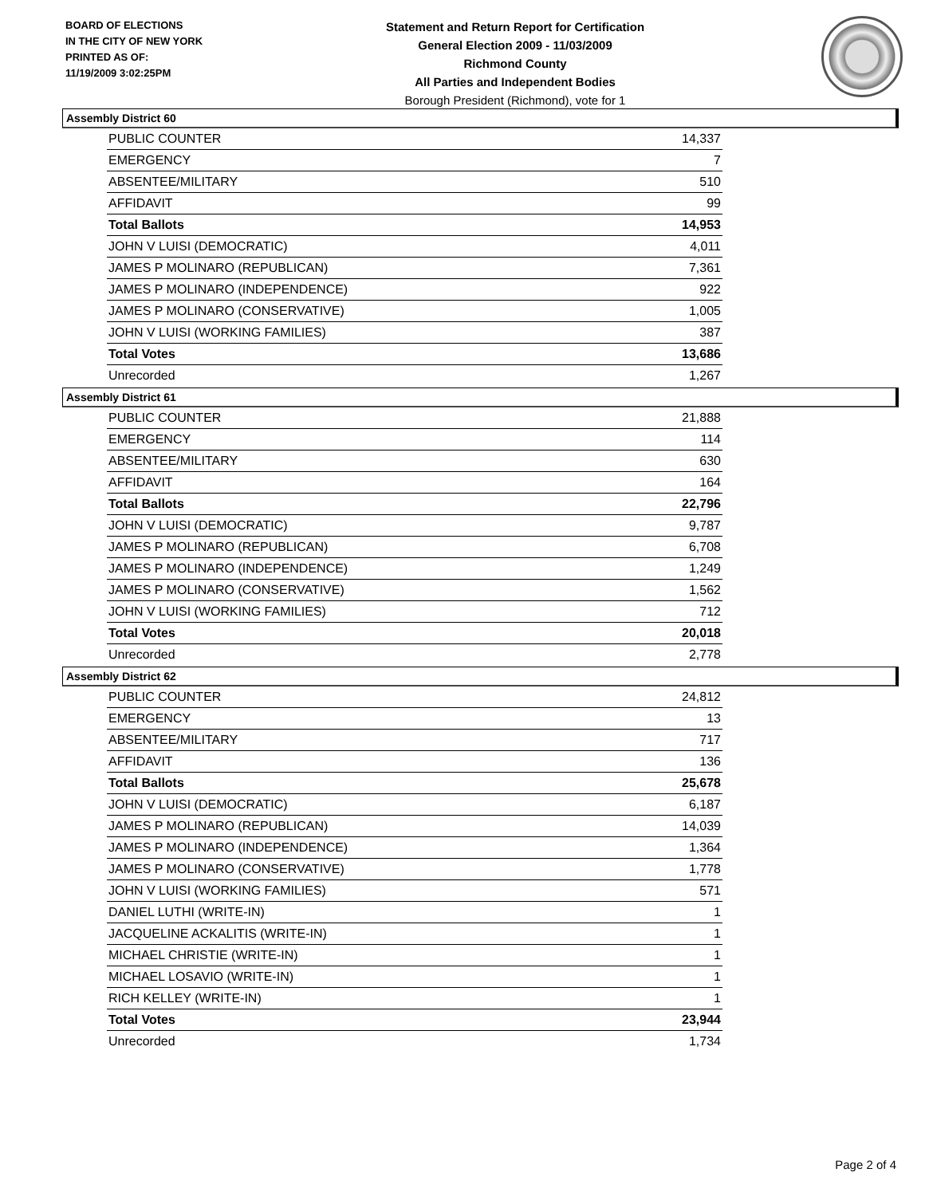BOARD OF ELECTIONS
IN THE CITY OF NEW YORK
PRINTED AS OF:
11/19/2009 3:02:25PM
Statement and Return Report for Certification
General Election 2009 - 11/03/2009
Richmond County
All Parties and Independent Bodies
Borough President (Richmond), vote for 1
Assembly District 60
| PUBLIC COUNTER | 14,337 |
| EMERGENCY | 7 |
| ABSENTEE/MILITARY | 510 |
| AFFIDAVIT | 99 |
| Total Ballots | 14,953 |
| JOHN V LUISI (DEMOCRATIC) | 4,011 |
| JAMES P MOLINARO (REPUBLICAN) | 7,361 |
| JAMES P MOLINARO (INDEPENDENCE) | 922 |
| JAMES P MOLINARO (CONSERVATIVE) | 1,005 |
| JOHN V LUISI (WORKING FAMILIES) | 387 |
| Total Votes | 13,686 |
| Unrecorded | 1,267 |
Assembly District 61
| PUBLIC COUNTER | 21,888 |
| EMERGENCY | 114 |
| ABSENTEE/MILITARY | 630 |
| AFFIDAVIT | 164 |
| Total Ballots | 22,796 |
| JOHN V LUISI (DEMOCRATIC) | 9,787 |
| JAMES P MOLINARO (REPUBLICAN) | 6,708 |
| JAMES P MOLINARO (INDEPENDENCE) | 1,249 |
| JAMES P MOLINARO (CONSERVATIVE) | 1,562 |
| JOHN V LUISI (WORKING FAMILIES) | 712 |
| Total Votes | 20,018 |
| Unrecorded | 2,778 |
Assembly District 62
| PUBLIC COUNTER | 24,812 |
| EMERGENCY | 13 |
| ABSENTEE/MILITARY | 717 |
| AFFIDAVIT | 136 |
| Total Ballots | 25,678 |
| JOHN V LUISI (DEMOCRATIC) | 6,187 |
| JAMES P MOLINARO (REPUBLICAN) | 14,039 |
| JAMES P MOLINARO (INDEPENDENCE) | 1,364 |
| JAMES P MOLINARO (CONSERVATIVE) | 1,778 |
| JOHN V LUISI (WORKING FAMILIES) | 571 |
| DANIEL LUTHI (WRITE-IN) | 1 |
| JACQUELINE ACKALITIS (WRITE-IN) | 1 |
| MICHAEL CHRISTIE (WRITE-IN) | 1 |
| MICHAEL LOSAVIO (WRITE-IN) | 1 |
| RICH KELLEY (WRITE-IN) | 1 |
| Total Votes | 23,944 |
| Unrecorded | 1,734 |
Page 2 of 4